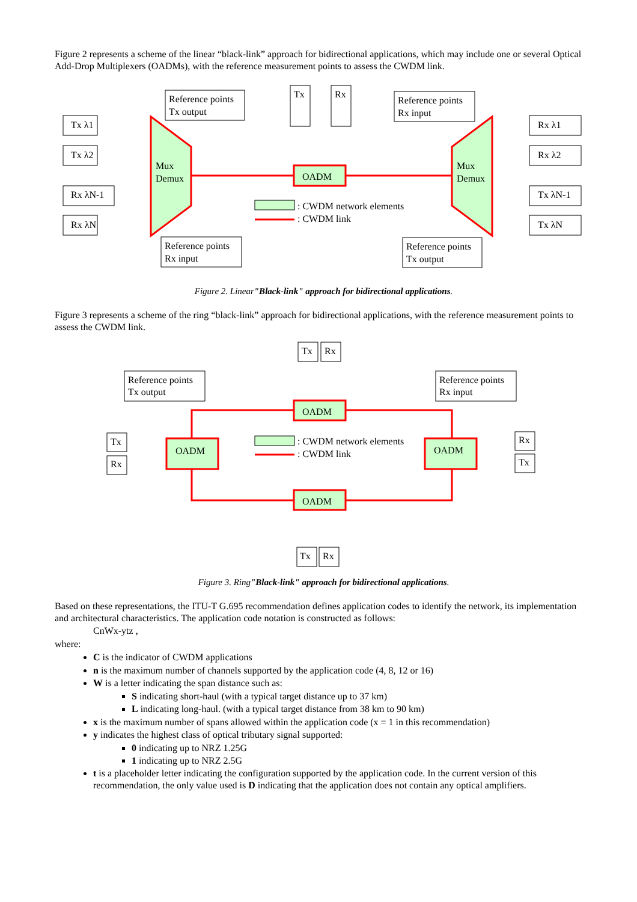Figure 2 represents a scheme of the linear “black-link” approach for bidirectional applications, which may include one or several Optical Add-Drop Multiplexers (OADMs), with the reference measurement points to assess the CWDM link.
Tx λ1
Tx λ2
Rx λN-1
Rx λN
Reference points
Tx output
Reference points
Rx input
Tx
Rx
Reference points
Rx input
Reference points
Tx output
Rx λ1
Rx λ2
Tx λN-1
Tx λN
Mux
Demux
Mux
Demux
OADM
: CWDM network elements
: CWDM link
Figure 2. Linear"Black-link" approach for bidirectional applications.
Figure 3 represents a scheme of the ring “black-link” approach for bidirectional applications, with the reference measurement points to assess the CWDM link.
Tx
Rx
Reference points
Tx output
Reference points
Rx input
OADM
Tx
OADM
: CWDM network elements
OADM
Rx
Rx
: CWDM link
Tx
OADM
Tx
Rx
Figure 3. Ring"Black-link" approach for bidirectional applications.
Based on these representations, the ITU-T G.695 recommendation defines application codes to identify the network, its implementation and architectural characteristics. The application code notation is constructed as follows:
CnWx-ytz ,
where:
C is the indicator of CWDM applications
n is the maximum number of channels supported by the application code (4, 8, 12 or 16)
W is a letter indicating the span distance such as:
S indicating short-haul (with a typical target distance up to 37 km)
L indicating long-haul. (with a typical target distance from 38 km to 90 km)
x is the maximum number of spans allowed within the application code (x = 1 in this recommendation)
y indicates the highest class of optical tributary signal supported:
0 indicating up to NRZ 1.25G
1 indicating up to NRZ 2.5G
t is a placeholder letter indicating the configuration supported by the application code. In the current version of this recommendation, the only value used is D indicating that the application does not contain any optical amplifiers.